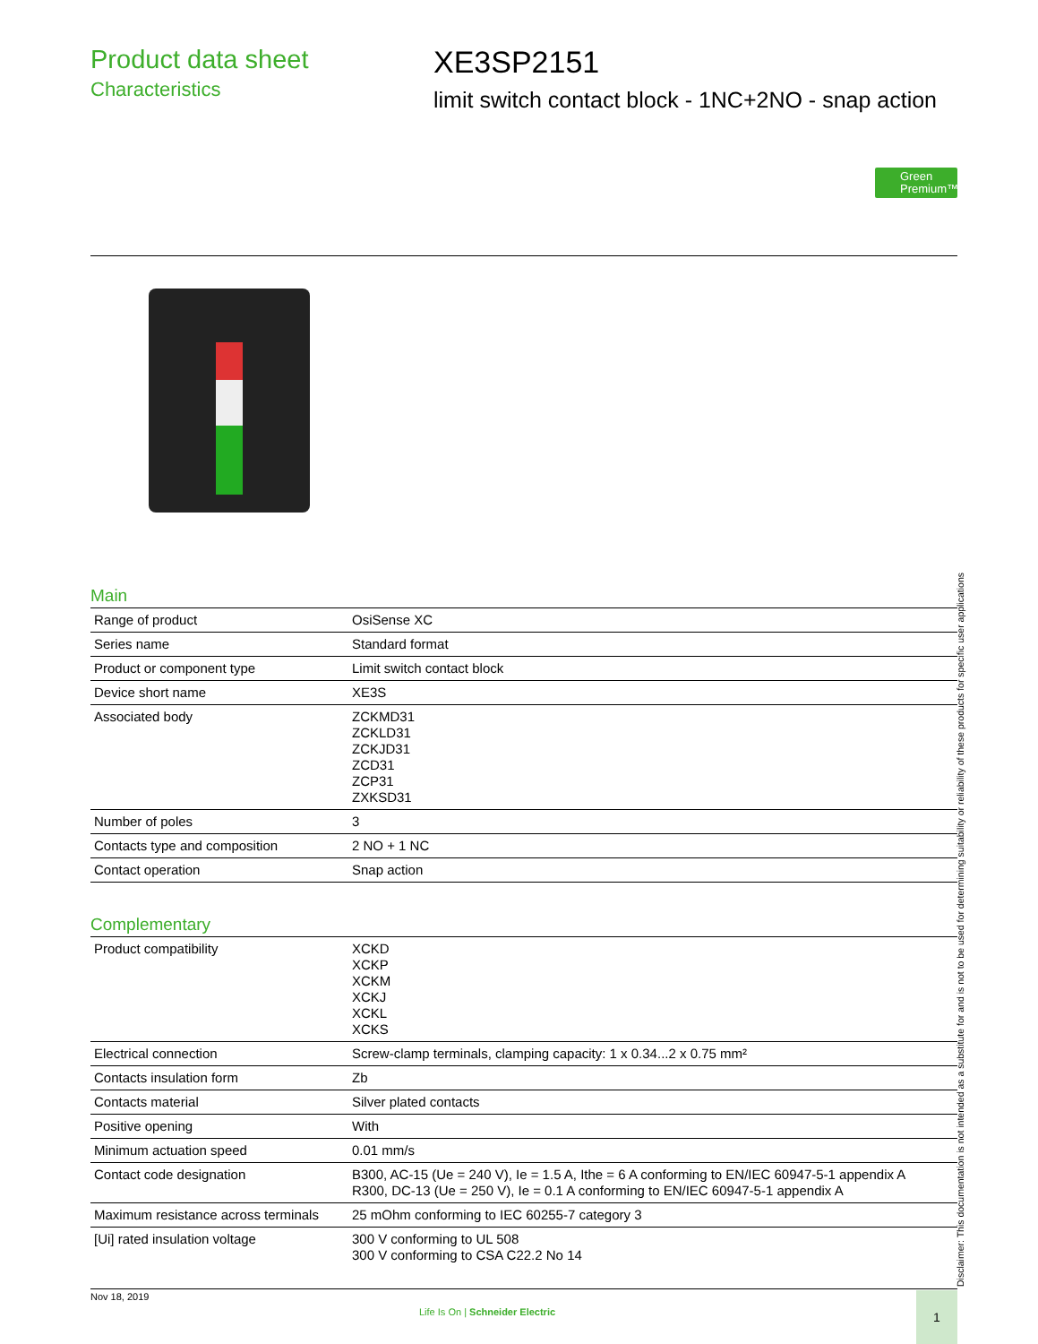Product data sheet
Characteristics
XE3SP2151
limit switch contact block - 1NC+2NO - snap action
Green Premium™
Main
| Range of product | OsiSense XC |
| Series name | Standard format |
| Product or component type | Limit switch contact block |
| Device short name | XE3S |
| Associated body | ZCKMD31 ZCKLD31 ZCKJD31 ZCD31 ZCP31 ZXKSD31 |
| Number of poles | 3 |
| Contacts type and composition | 2 NO + 1 NC |
| Contact operation | Snap action |
Complementary
| Product compatibility | XCKD XCKP XCKM XCKJ XCKL XCKS |
| Electrical connection | Screw-clamp terminals, clamping capacity: 1 x 0.34...2 x 0.75 mm² |
| Contacts insulation form | Zb |
| Contacts material | Silver plated contacts |
| Positive opening | With |
| Minimum actuation speed | 0.01 mm/s |
| Contact code designation | B300, AC-15 (Ue = 240 V), Ie = 1.5 A, Ithe = 6 A conforming to EN/IEC 60947-5-1 appendix A R300, DC-13 (Ue = 250 V), Ie = 0.1 A conforming to EN/IEC 60947-5-1 appendix A |
| Maximum resistance across terminals | 25 mOhm conforming to IEC 60255-7 category 3 |
| [Ui] rated insulation voltage | 300 V conforming to UL 508 300 V conforming to CSA C22.2 No 14 |
Nov 18, 2019
Life Is On | Schneider Electric
1 Disclaimer: This documentation is not intended as a substitute for and is not to be used for determining suitability or reliability of these products for specific user applications